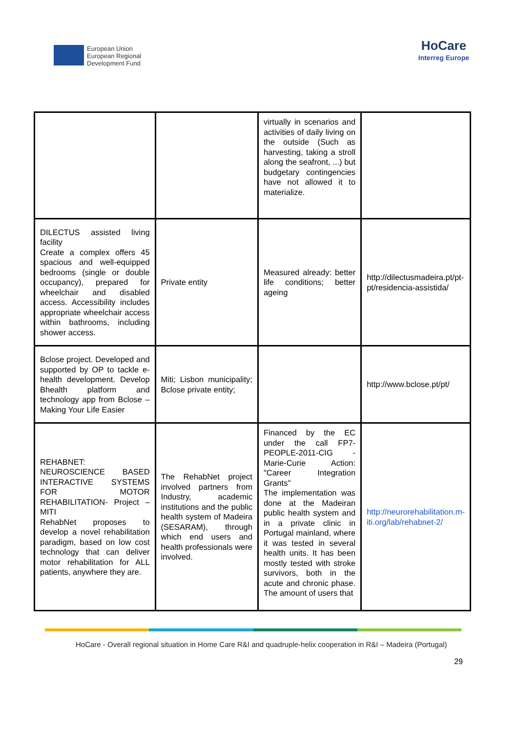European Union
European Regional
Development Fund
HoCare
Interreg Europe
| | | virtually in scenarios and activities of daily living on the outside (Such as harvesting, taking a stroll along the seafront, ...) but budgetary contingencies have not allowed it to materialize. | |
| DILECTUS assisted living facility Create a complex offers 45 spacious and well-equipped bedrooms (single or double occupancy), prepared for wheelchair and disabled access. Accessibility includes appropriate wheelchair access within bathrooms, including shower access. | Private entity | Measured already: better life conditions; better ageing | http://dilectusmadeira.pt/pt-pt/residencia-assistida/ |
| Bclose project. Developed and supported by OP to tackle e-health development. Develop Bhealth platform and technology app from Bclose – Making Your Life Easier | Miti; Lisbon municipality; Bclose private entity; | | http://www.bclose.pt/pt/ |
| REHABNET: NEUROSCIENCE BASED INTERACTIVE SYSTEMS FOR MOTOR REHABILITATION- Project – MITI RehabNet proposes to develop a novel rehabilitation paradigm, based on low cost technology that can deliver motor rehabilitation for ALL patients, anywhere they are. | The RehabNet project involved partners from Industry, academic institutions and the public health system of Madeira (SESARAM), through which end users and health professionals were involved. | Financed by the EC under the call FP7-PEOPLE-2011-CIG - Marie-Curie Action: "Career Integration Grants" The implementation was done at the Madeiran public health system and in a private clinic in Portugal mainland, where it was tested in several health units. It has been mostly tested with stroke survivors, both in the acute and chronic phase. The amount of users that | http://neurorehabilitation.m-iti.org/lab/rehabnet-2/ |
HoCare - Overall regional situation in Home Care R&I and quadruple-helix cooperation in R&I – Madeira (Portugal)
29